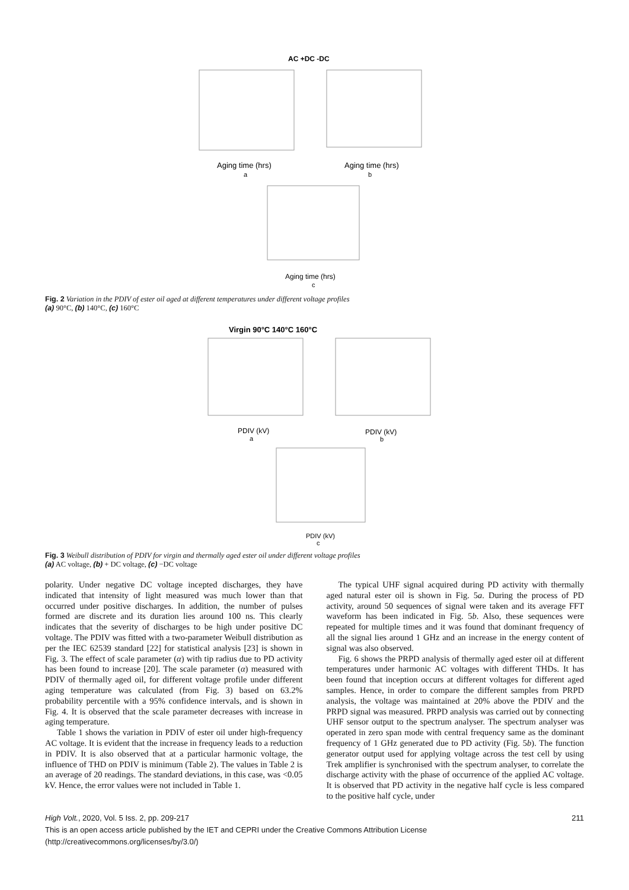AC +DC -DC
Aging time (hrs)
a
Aging time (hrs)
b
Aging time (hrs)
c
Fig. 2 Variation in the PDIV of ester oil aged at different temperatures under different voltage profiles
(a) 90°C, (b) 140°C, (c) 160°C
Virgin 90°C 140°C 160°C
PDIV (kV)
a
PDIV (kV)
b
PDIV (kV)
c
Fig. 3 Weibull distribution of PDIV for virgin and thermally aged ester oil under different voltage profiles
(a) AC voltage, (b) + DC voltage, (c) −DC voltage
polarity. Under negative DC voltage incepted discharges, they have indicated that intensity of light measured was much lower than that occurred under positive discharges. In addition, the number of pulses formed are discrete and its duration lies around 100 ns. This clearly indicates that the severity of discharges to be high under positive DC voltage. The PDIV was fitted with a two-parameter Weibull distribution as per the IEC 62539 standard [22] for statistical analysis [23] is shown in Fig. 3. The effect of scale parameter (α) with tip radius due to PD activity has been found to increase [20]. The scale parameter (α) measured with PDIV of thermally aged oil, for different voltage profile under different aging temperature was calculated (from Fig. 3) based on 63.2% probability percentile with a 95% confidence intervals, and is shown in Fig. 4. It is observed that the scale parameter decreases with increase in aging temperature.
Table 1 shows the variation in PDIV of ester oil under high-frequency AC voltage. It is evident that the increase in frequency leads to a reduction in PDIV. It is also observed that at a particular harmonic voltage, the influence of THD on PDIV is minimum (Table 2). The values in Table 2 is an average of 20 readings. The standard deviations, in this case, was <0.05 kV. Hence, the error values were not included in Table 1.
The typical UHF signal acquired during PD activity with thermally aged natural ester oil is shown in Fig. 5a. During the process of PD activity, around 50 sequences of signal were taken and its average FFT waveform has been indicated in Fig. 5b. Also, these sequences were repeated for multiple times and it was found that dominant frequency of all the signal lies around 1 GHz and an increase in the energy content of signal was also observed.
Fig. 6 shows the PRPD analysis of thermally aged ester oil at different temperatures under harmonic AC voltages with different THDs. It has been found that inception occurs at different voltages for different aged samples. Hence, in order to compare the different samples from PRPD analysis, the voltage was maintained at 20% above the PDIV and the PRPD signal was measured. PRPD analysis was carried out by connecting UHF sensor output to the spectrum analyser. The spectrum analyser was operated in zero span mode with central frequency same as the dominant frequency of 1 GHz generated due to PD activity (Fig. 5b). The function generator output used for applying voltage across the test cell by using Trek amplifier is synchronised with the spectrum analyser, to correlate the discharge activity with the phase of occurrence of the applied AC voltage. It is observed that PD activity in the negative half cycle is less compared to the positive half cycle, under
High Volt., 2020, Vol. 5 Iss. 2, pp. 209-217 211
This is an open access article published by the IET and CEPRI under the Creative Commons Attribution License
(http://creativecommons.org/licenses/by/3.0/)